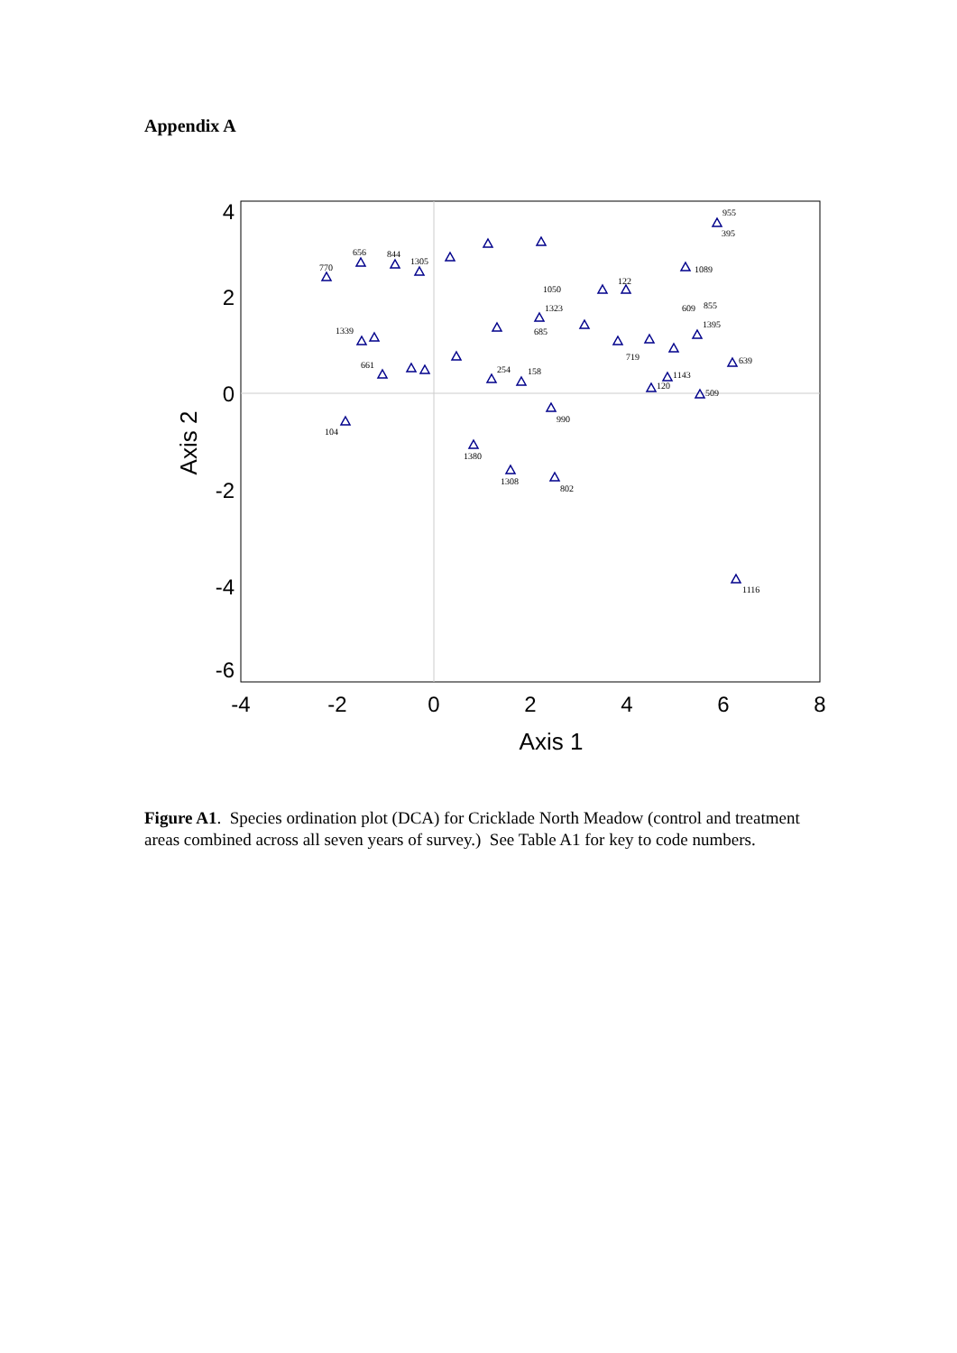Appendix A
4
2
0
-2
-4
-6
-4
-2
0
2
4
6
8
Axis 1
Axis 2
955
395
104
1380
1308
802
990
1116
656
844
770
1305
1089
1395
639
509
120
1143
158
254
661
1339
122
1050
1323
685
719
609
855
Figure A1. Species ordination plot (DCA) for Cricklade North Meadow (control and treatment areas combined across all seven years of survey.) See Table A1 for key to code numbers.